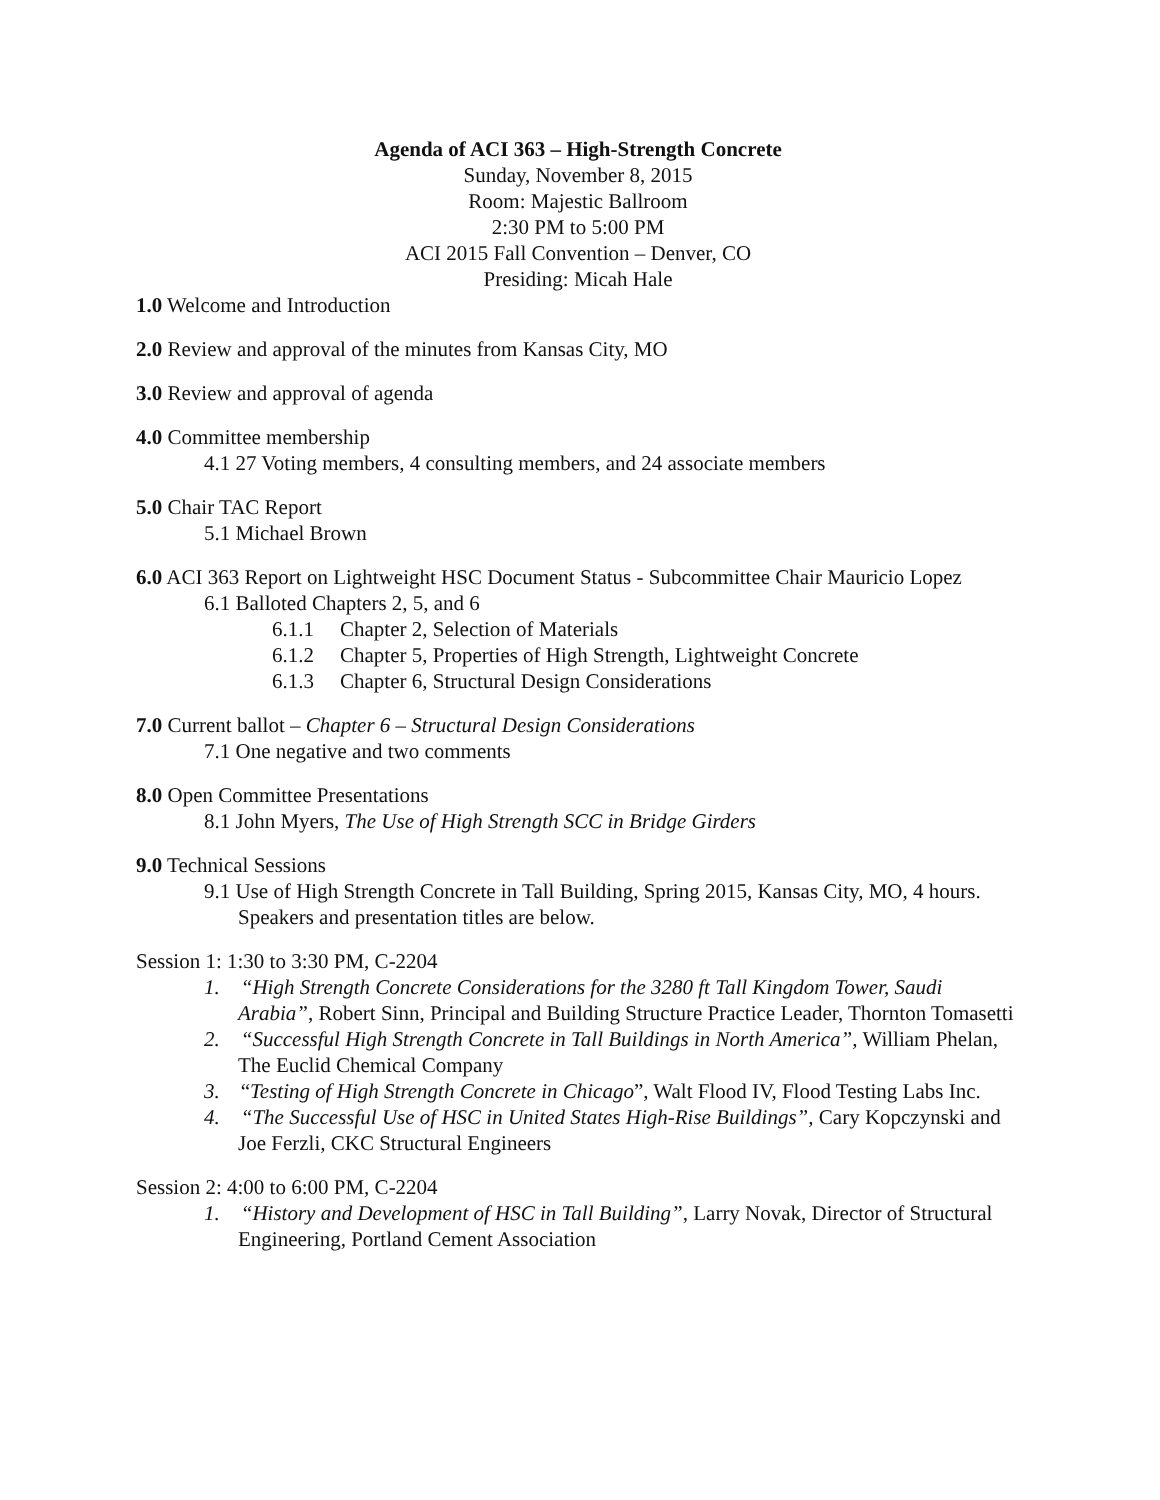Agenda of ACI 363 – High-Strength Concrete
Sunday, November 8, 2015
Room: Majestic Ballroom
2:30 PM to 5:00 PM
ACI 2015 Fall Convention – Denver, CO
Presiding: Micah Hale
1.0 Welcome and Introduction
2.0 Review and approval of the minutes from Kansas City, MO
3.0 Review and approval of agenda
4.0 Committee membership
4.1 27 Voting members, 4 consulting members, and 24 associate members
5.0 Chair TAC Report
5.1 Michael Brown
6.0 ACI 363 Report on Lightweight HSC Document Status - Subcommittee Chair Mauricio Lopez
6.1 Balloted Chapters 2, 5, and 6
6.1.1 Chapter 2, Selection of Materials
6.1.2 Chapter 5, Properties of High Strength, Lightweight Concrete
6.1.3 Chapter 6, Structural Design Considerations
7.0 Current ballot – Chapter 6 – Structural Design Considerations
7.1 One negative and two comments
8.0 Open Committee Presentations
8.1 John Myers, The Use of High Strength SCC in Bridge Girders
9.0 Technical Sessions
9.1 Use of High Strength Concrete in Tall Building, Spring 2015, Kansas City, MO, 4 hours. Speakers and presentation titles are below.
Session 1: 1:30 to 3:30 PM, C-2204
1. “High Strength Concrete Considerations for the 3280 ft Tall Kingdom Tower, Saudi Arabia”, Robert Sinn, Principal and Building Structure Practice Leader, Thornton Tomasetti
2. “Successful High Strength Concrete in Tall Buildings in North America”, William Phelan, The Euclid Chemical Company
3. “Testing of High Strength Concrete in Chicago”, Walt Flood IV, Flood Testing Labs Inc.
4. “The Successful Use of HSC in United States High-Rise Buildings”, Cary Kopczynski and Joe Ferzli, CKC Structural Engineers
Session 2: 4:00 to 6:00 PM, C-2204
1. “History and Development of HSC in Tall Building”, Larry Novak, Director of Structural Engineering, Portland Cement Association